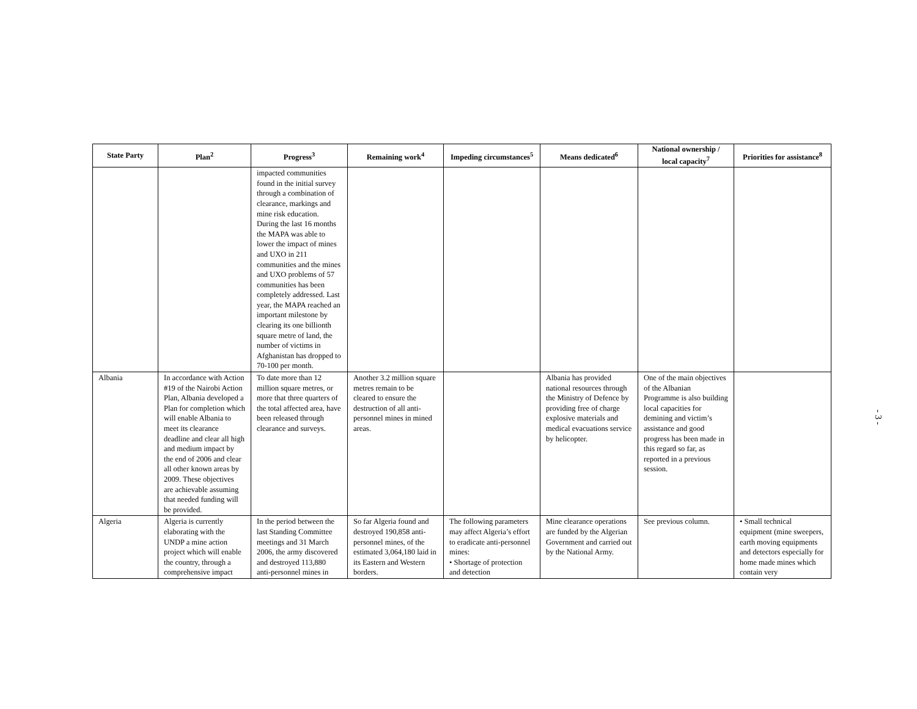| State Party | Plan<sup>2</sup> | Progress<sup>3</sup> | Remaining work<sup>4</sup> | Impeding circumstances<sup>5</sup> | Means dedicated<sup>6</sup> | National ownership / local capacity<sup>7</sup> | Priorities for assistance<sup>8</sup> |
| --- | --- | --- | --- | --- | --- | --- | --- |
| | | impacted communities found in the initial survey through a combination of clearance, markings and mine risk education. During the last 16 months the MAPA was able to lower the impact of mines and UXO in 211 communities and the mines and UXO problems of 57 communities has been completely addressed. Last year, the MAPA reached an important milestone by clearing its one billionth square metre of land, the number of victims in Afghanistan has dropped to 70-100 per month. | | | | | |
| Albania | In accordance with Action #19 of the Nairobi Action Plan, Albania developed a Plan for completion which will enable Albania to meet its clearance deadline and clear all high and medium impact by the end of 2006 and clear all other known areas by 2009. These objectives are achievable assuming that needed funding will be provided. | To date more than 12 million square metres, or more that three quarters of the total affected area, have been released through clearance and surveys. | Another 3.2 million square metres remain to be cleared to ensure the destruction of all anti-personnel mines in mined areas. | | Albania has provided national resources through the Ministry of Defence by providing free of charge explosive materials and medical evacuations service by helicopter. | One of the main objectives of the Albanian Programme is also building local capacities for demining and victim’s assistance and good progress has been made in this regard so far, as reported in a previous session. | |
| Algeria | Algeria is currently elaborating with the UNDP a mine action project which will enable the country, through a comprehensive impact | In the period between the last Standing Committee meetings and 31 March 2006, the army discovered and destroyed 113,880 anti-personnel mines in | So far Algeria found and destroyed 190,858 anti-personnel mines, of the estimated 3,064,180 laid in its Eastern and Western borders. | The following parameters may affect Algeria’s effort to eradicate anti-personnel mines: • Shortage of protection and detection | Mine clearance operations are funded by the Algerian Government and carried out by the National Army. | See previous column. | • Small technical equipment (mine sweepers, earth moving equipments and detectors especially for home made mines which contain very |
- 3 -